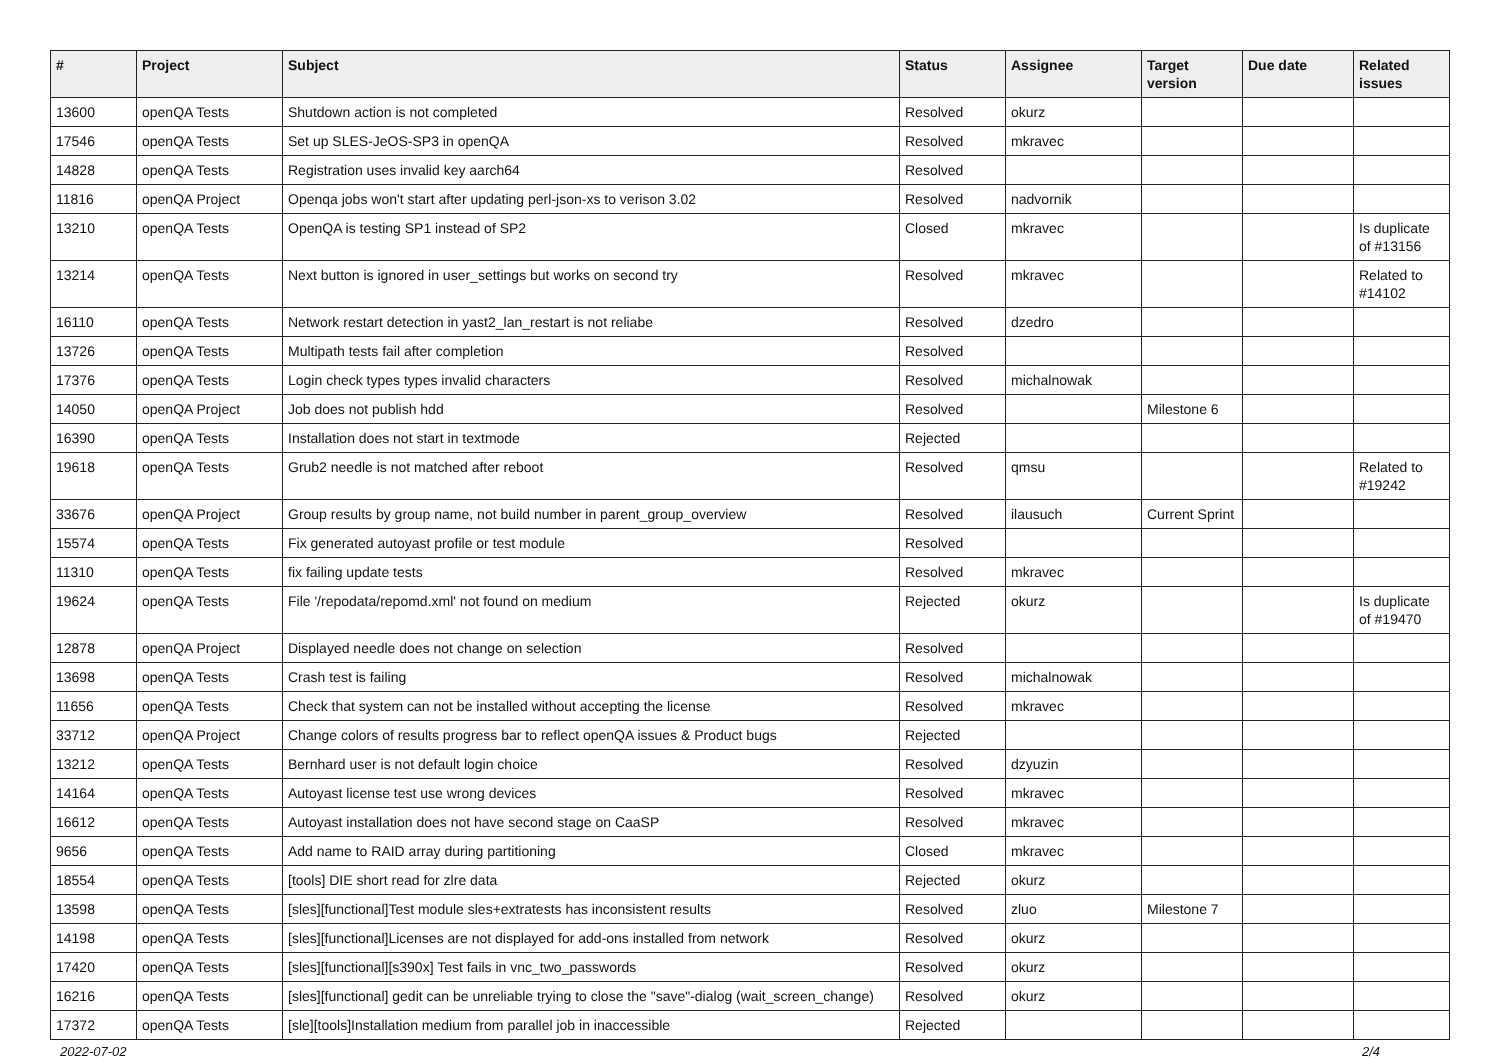| # | Project | Subject | Status | Assignee | Target version | Due date | Related issues |
| --- | --- | --- | --- | --- | --- | --- | --- |
| 13600 | openQA Tests | Shutdown action is not completed | Resolved | okurz | | | |
| 17546 | openQA Tests | Set up SLES-JeOS-SP3 in openQA | Resolved | mkravec | | | |
| 14828 | openQA Tests | Registration uses invalid key aarch64 | Resolved | | | | |
| 11816 | openQA Project | Openqa jobs won't start after updating perl-json-xs to verison 3.02 | Resolved | nadvornik | | | |
| 13210 | openQA Tests | OpenQA is testing SP1 instead of SP2 | Closed | mkravec | | | Is duplicate of #13156 |
| 13214 | openQA Tests | Next button is ignored in user_settings but works on second try | Resolved | mkravec | | | Related to #14102 |
| 16110 | openQA Tests | Network restart detection in yast2_lan_restart is not reliabe | Resolved | dzedro | | | |
| 13726 | openQA Tests | Multipath tests fail after completion | Resolved | | | | |
| 17376 | openQA Tests | Login check types types invalid characters | Resolved | michalnowak | | | |
| 14050 | openQA Project | Job does not publish hdd | Resolved | | Milestone 6 | | |
| 16390 | openQA Tests | Installation does not start in textmode | Rejected | | | | |
| 19618 | openQA Tests | Grub2 needle is not matched after reboot | Resolved | qmsu | | | Related to #19242 |
| 33676 | openQA Project | Group results by group name, not build number in parent_group_overview | Resolved | ilausuch | Current Sprint | | |
| 15574 | openQA Tests | Fix generated autoyast profile or test module | Resolved | | | | |
| 11310 | openQA Tests | fix failing update tests | Resolved | mkravec | | | |
| 19624 | openQA Tests | File '/repodata/repomd.xml' not found on medium | Rejected | okurz | | | Is duplicate of #19470 |
| 12878 | openQA Project | Displayed needle does not change on selection | Resolved | | | | |
| 13698 | openQA Tests | Crash test is failing | Resolved | michalnowak | | | |
| 11656 | openQA Tests | Check that system can not be installed without accepting the license | Resolved | mkravec | | | |
| 33712 | openQA Project | Change colors of results progress bar to reflect openQA issues & Product bugs | Rejected | | | | |
| 13212 | openQA Tests | Bernhard user is not default login choice | Resolved | dzyuzin | | | |
| 14164 | openQA Tests | Autoyast license test use wrong devices | Resolved | mkravec | | | |
| 16612 | openQA Tests | Autoyast installation does not have second stage on CaaSP | Resolved | mkravec | | | |
| 9656 | openQA Tests | Add name to RAID array during partitioning | Closed | mkravec | | | |
| 18554 | openQA Tests | [tools] DIE short read for zlre data | Rejected | okurz | | | |
| 13598 | openQA Tests | [sles][functional]Test module sles+extratests has inconsistent results | Resolved | zluo | Milestone 7 | | |
| 14198 | openQA Tests | [sles][functional]Licenses are not displayed for add-ons installed from network | Resolved | okurz | | | |
| 17420 | openQA Tests | [sles][functional][s390x] Test fails in vnc_two_passwords | Resolved | okurz | | | |
| 16216 | openQA Tests | [sles][functional] gedit can be unreliable trying to close the "save"-dialog (wait_screen_change) | Resolved | okurz | | | |
| 17372 | openQA Tests | [sle][tools]Installation medium from parallel job in inaccessible | Rejected | | | | |
2022-07-02 2/4